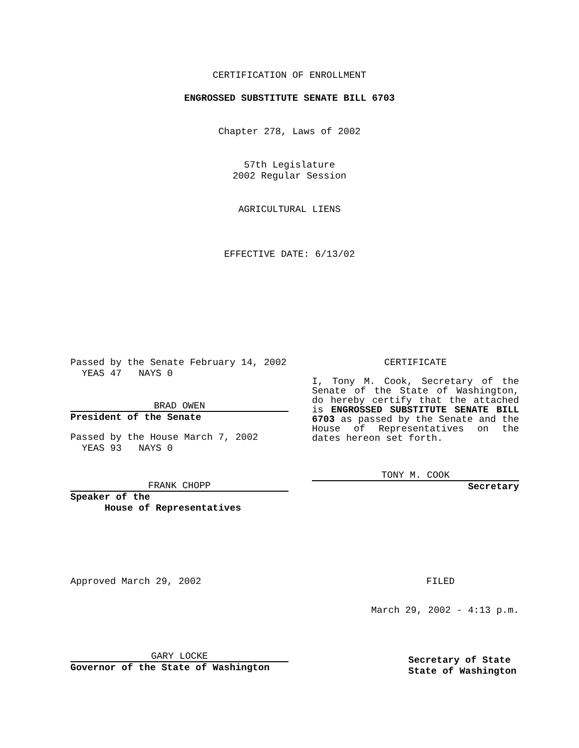CERTIFICATION OF ENROLLMENT
ENGROSSED SUBSTITUTE SENATE BILL 6703
Chapter 278, Laws of 2002
57th Legislature
2002 Regular Session
AGRICULTURAL LIENS
EFFECTIVE DATE: 6/13/02
Passed by the Senate February 14, 2002
YEAS 47 NAYS 0
BRAD OWEN
President of the Senate
Passed by the House March 7, 2002
YEAS 93 NAYS 0
FRANK CHOPP
Speaker of the
House of Representatives
CERTIFICATE
I, Tony M. Cook, Secretary of the Senate of the State of Washington, do hereby certify that the attached is ENGROSSED SUBSTITUTE SENATE BILL 6703 as passed by the Senate and the House of Representatives on the dates hereon set forth.
TONY M. COOK
Secretary
Approved March 29, 2002
GARY LOCKE
Governor of the State of Washington
FILED
March 29, 2002 - 4:13 p.m.
Secretary of State
State of Washington